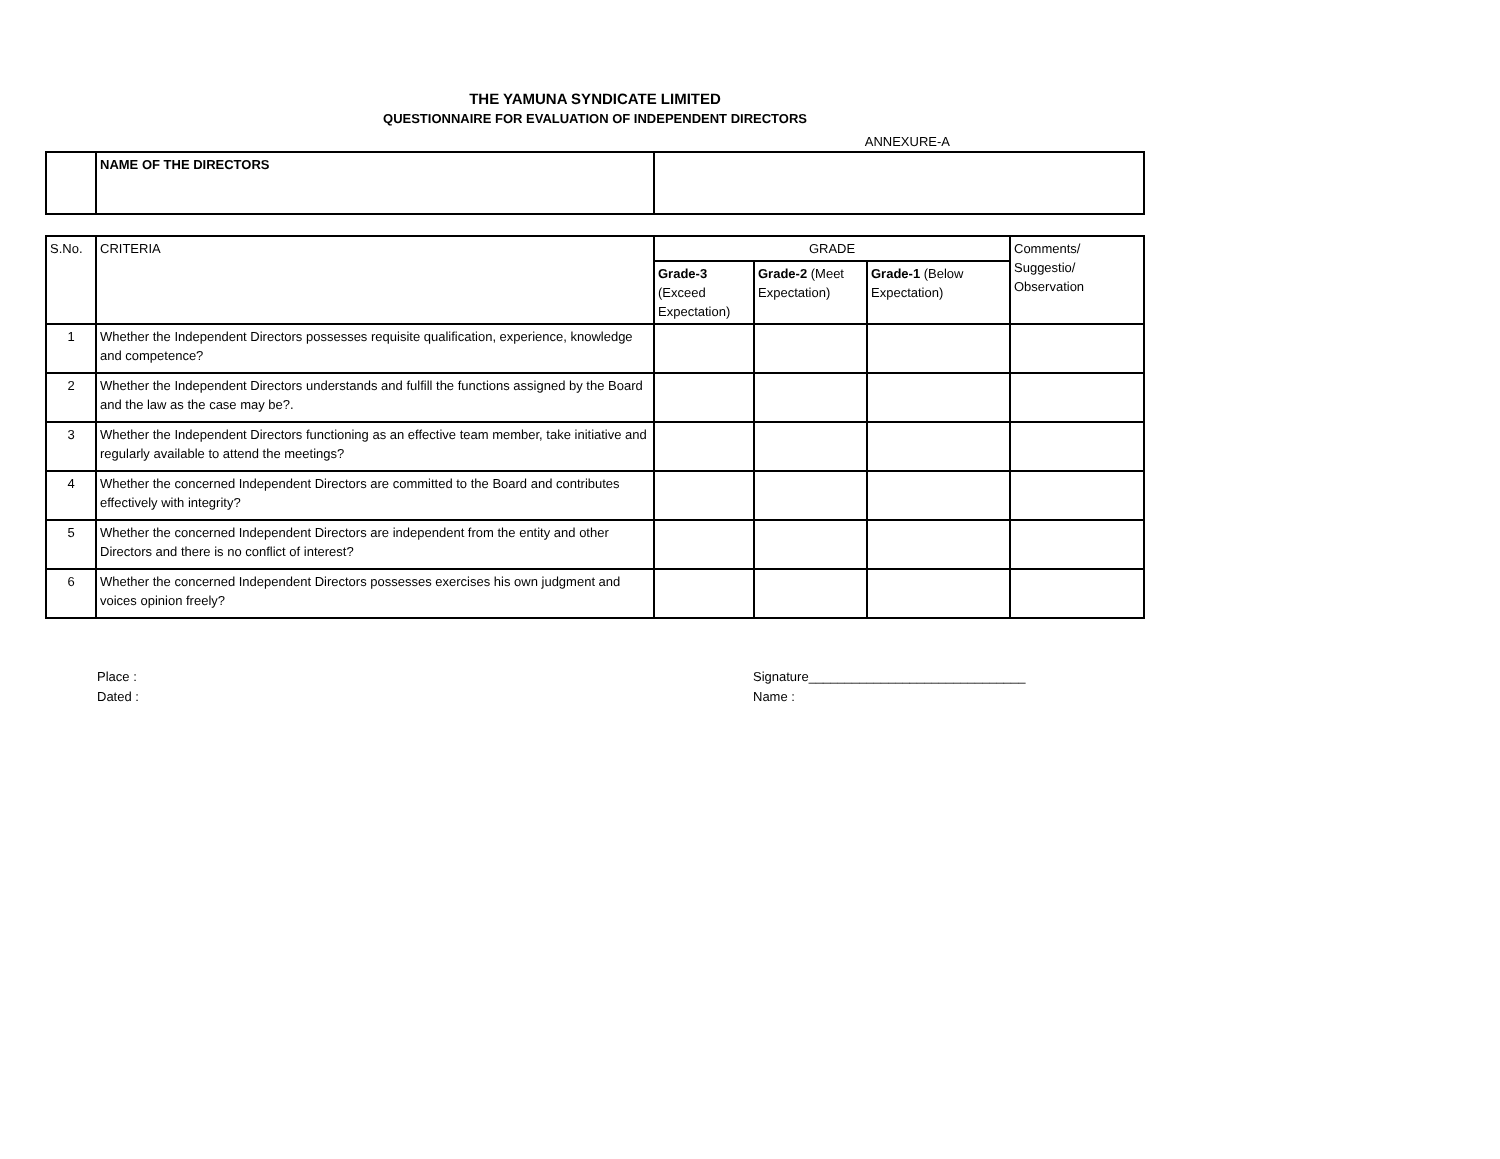THE YAMUNA SYNDICATE LIMITED
QUESTIONNAIRE FOR EVALUATION OF INDEPENDENT DIRECTORS
ANNEXURE-A
| | NAME OF THE DIRECTORS | |
| S.No. | CRITERIA | GRADE | | | Comments/ Suggestio/ Observation |
| --- | --- | --- | --- | --- | --- |
| | | Grade-3 (Exceed Expectation) | Grade-2 (Meet Expectation) | Grade-1 (Below Expectation) | |
| 1 | Whether the Independent Directors possesses requisite qualification, experience, knowledge and competence? | | | | |
| 2 | Whether the Independent Directors understands and fulfill the functions assigned by the Board and the law as the case may be?. | | | | |
| 3 | Whether the Independent Directors functioning as an effective team member, take initiative and regularly available to attend the meetings? | | | | |
| 4 | Whether the concerned Independent Directors are committed to the Board and contributes effectively with integrity? | | | | |
| 5 | Whether the concerned Independent Directors are independent from the entity and other Directors and there is no conflict of interest? | | | | |
| 6 | Whether the concerned Independent Directors possesses exercises his own judgment and voices opinion freely? | | | | |
Place :
Dated :
Signature______________________________
Name :